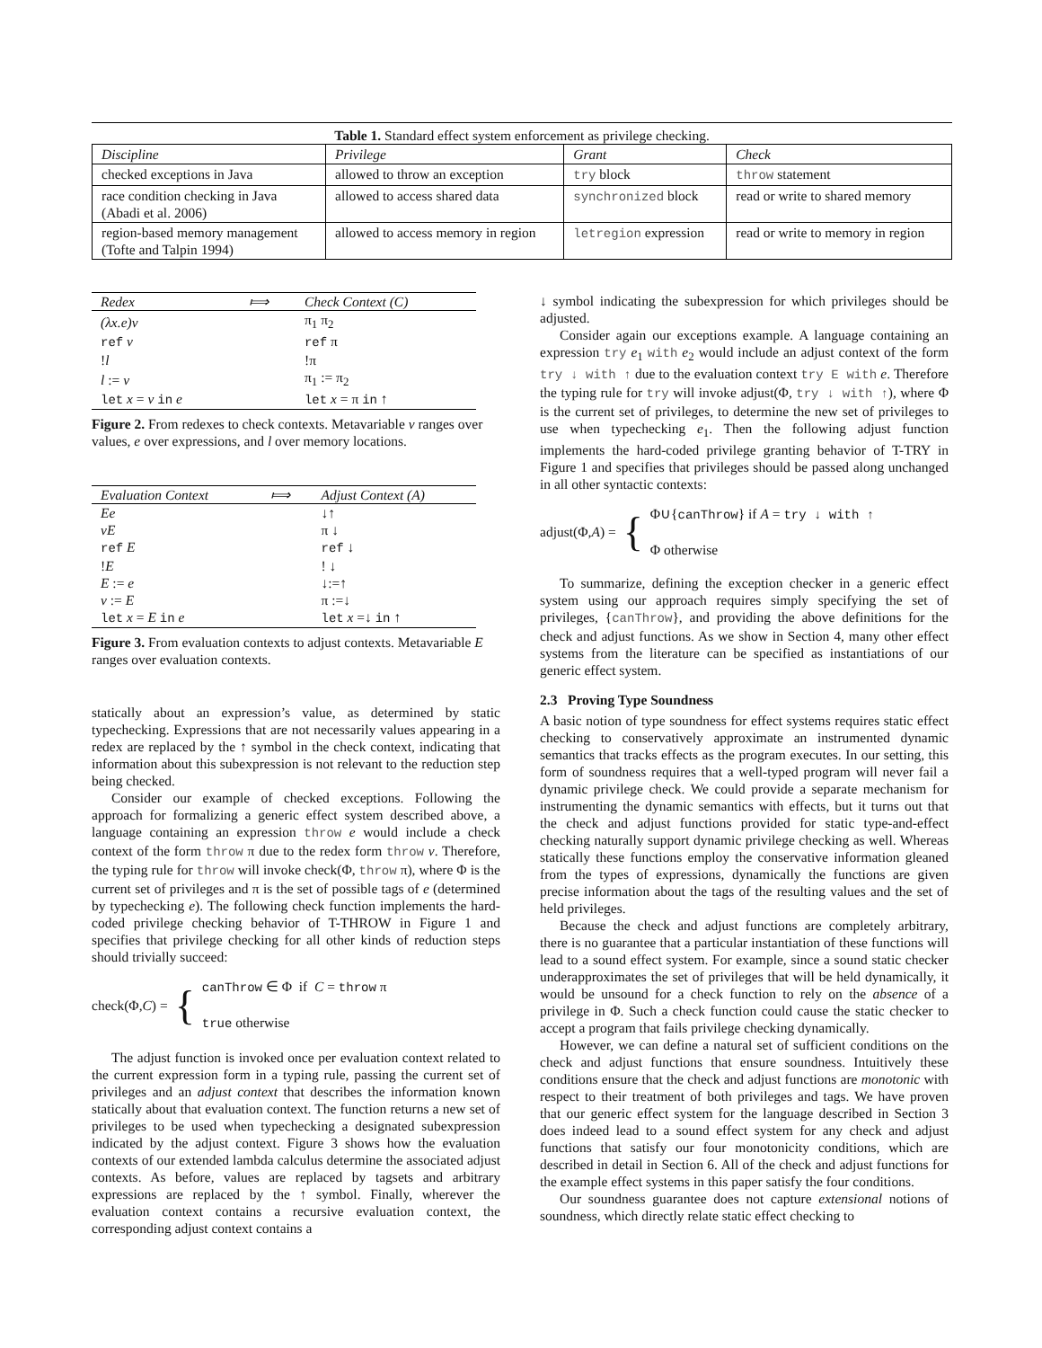Table 1. Standard effect system enforcement as privilege checking.
| Discipline | Privilege | Grant | Check |
| --- | --- | --- | --- |
| checked exceptions in Java | allowed to throw an exception | try block | throw statement |
| race condition checking in Java (Abadi et al. 2006) | allowed to access shared data | synchronized block | read or write to shared memory |
| region-based memory management (Tofte and Talpin 1994) | allowed to access memory in region | letregion expression | read or write to memory in region |
| Redex | ⟾ | Check Context (C) |
| --- | --- | --- |
| (λx.e)v | | π<sub>1</sub> π<sub>2</sub> |
| ref v | | ref π |
| ! l | | !π |
| l := v | | π<sub>1</sub> := π<sub>2</sub> |
| let x = v in e | | let x = π in ↑ |
Figure 2. From redexes to check contexts. Metavariable v ranges over values, e over expressions, and l over memory locations.
| Evaluation Context | ⟾ | Adjust Context (A) |
| --- | --- | --- |
| Ee | | ↓↑ |
| vE | | π ↓ |
| ref E | | ref ↓ |
| ! E | | ! ↓ |
| E := e | | ↓:=↑ |
| v := E | | π :=↓ |
| let x = E in e | | let x =↓ in ↑ |
Figure 3. From evaluation contexts to adjust contexts. Metavariable E ranges over evaluation contexts.
statically about an expression’s value, as determined by static typechecking. Expressions that are not necessarily values appearing in a redex are replaced by the ↑ symbol in the check context, indicating that information about this subexpression is not relevant to the reduction step being checked.
Consider our example of checked exceptions. Following the approach for formalizing a generic effect system described above, a language containing an expression throw e would include a check context of the form throw π due to the redex form throw v. Therefore, the typing rule for throw will invoke check(Φ, throw π), where Φ is the current set of privileges and π is the set of possible tags of e (determined by typechecking e). The following check function implements the hard-coded privilege checking behavior of T-THROW in Figure 1 and specifies that privilege checking for all other kinds of reduction steps should trivially succeed:
check(Φ,C) = { canThrow ∈ Φ if C = throw π
true otherwise
The adjust function is invoked once per evaluation context related to the current expression form in a typing rule, passing the current set of privileges and an adjust context that describes the information known statically about that evaluation context. The function returns a new set of privileges to be used when typechecking a designated subexpression indicated by the adjust context. Figure 3 shows how the evaluation contexts of our extended lambda calculus determine the associated adjust contexts. As before, values are replaced by tagsets and arbitrary expressions are replaced by the ↑ symbol. Finally, wherever the evaluation context contains a recursive evaluation context, the corresponding adjust context contains a
↓ symbol indicating the subexpression for which privileges should be adjusted.
Consider again our exceptions example. A language containing an expression try e<sub>1</sub> with e<sub>2</sub> would include an adjust context of the form try ↓ with ↑ due to the evaluation context try E with e. Therefore the typing rule for try will invoke adjust(Φ, try ↓ with ↑), where Φ is the current set of privileges, to determine the new set of privileges to use when typechecking e<sub>1</sub>. Then the following adjust function implements the hard-coded privilege granting behavior of T-TRY in Figure 1 and specifies that privileges should be passed along unchanged in all other syntactic contexts:
adjust(Φ,A) = { Φ∪{canThrow} if A = try ↓ with ↑
Φ otherwise
To summarize, defining the exception checker in a generic effect system using our approach requires simply specifying the set of privileges, {canThrow}, and providing the above definitions for the check and adjust functions. As we show in Section 4, many other effect systems from the literature can be specified as instantiations of our generic effect system.
2.3 Proving Type Soundness
A basic notion of type soundness for effect systems requires static effect checking to conservatively approximate an instrumented dynamic semantics that tracks effects as the program executes. In our setting, this form of soundness requires that a well-typed program will never fail a dynamic privilege check. We could provide a separate mechanism for instrumenting the dynamic semantics with effects, but it turns out that the check and adjust functions provided for static type-and-effect checking naturally support dynamic privilege checking as well. Whereas statically these functions employ the conservative information gleaned from the types of expressions, dynamically the functions are given precise information about the tags of the resulting values and the set of held privileges.
Because the check and adjust functions are completely arbitrary, there is no guarantee that a particular instantiation of these functions will lead to a sound effect system. For example, since a sound static checker underapproximates the set of privileges that will be held dynamically, it would be unsound for a check function to rely on the absence of a privilege in Φ. Such a check function could cause the static checker to accept a program that fails privilege checking dynamically.
However, we can define a natural set of sufficient conditions on the check and adjust functions that ensure soundness. Intuitively these conditions ensure that the check and adjust functions are monotonic with respect to their treatment of both privileges and tags. We have proven that our generic effect system for the language described in Section 3 does indeed lead to a sound effect system for any check and adjust functions that satisfy our four monotonicity conditions, which are described in detail in Section 6. All of the check and adjust functions for the example effect systems in this paper satisfy the four conditions.
Our soundness guarantee does not capture extensional notions of soundness, which directly relate static effect checking to